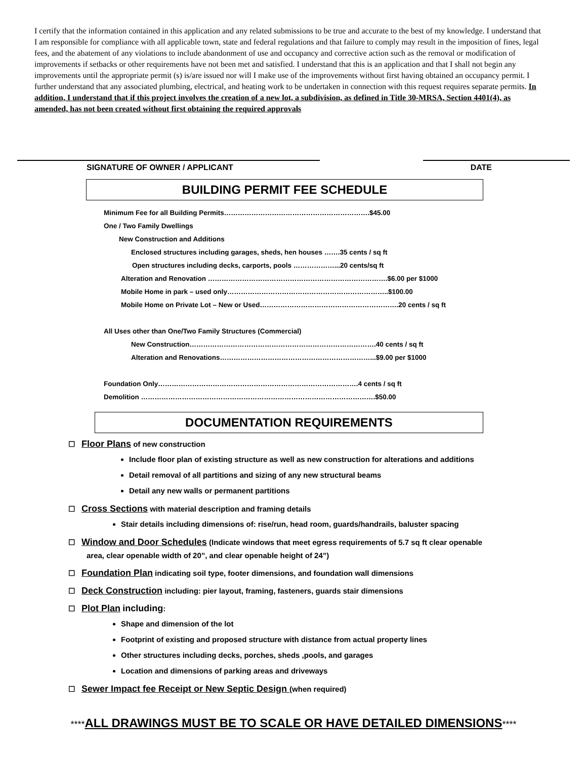I certify that the information contained in this application and any related submissions to be true and accurate to the best of my knowledge. I understand that I am responsible for compliance with all applicable town, state and federal regulations and that failure to comply may result in the imposition of fines, legal fees, and the abatement of any violations to include abandonment of use and occupancy and corrective action such as the removal or modification of improvements if setbacks or other requirements have not been met and satisfied. I understand that this is an application and that I shall not begin any improvements until the appropriate permit (s) is/are issued nor will I make use of the improvements without first having obtained an occupancy permit. I further understand that any associated plumbing, electrical, and heating work to be undertaken in connection with this request requires separate permits. In addition, I understand that if this project involves the creation of a new lot, a subdivision, as defined in Title 30-MRSA, Section 4401(4), as amended, has not been created without first obtaining the required approvals
SIGNATURE OF OWNER / APPLICANT DATE
BUILDING PERMIT FEE SCHEDULE
Minimum Fee for all Building Permits……………………………………………………….$45.00
One / Two Family Dwellings
New Construction and Additions
Enclosed structures including garages, sheds, hen houses …….35 cents / sq ft
Open structures including decks, carports, pools ………………...20 cents/sq ft
Alteration and Renovation …………………………………………………………………….$6.00 per $1000
Mobile Home in park – used only……………………………………………………………..$100.00
Mobile Home on Private Lot – New or Used…………………………………………………….20 cents / sq ft
All Uses other than One/Two Family Structures (Commercial)
New Construction……………………………………………………………………….40 cents / sq ft
Alteration and Renovations…………………………………………………………...$9.00 per $1000
Foundation Only…………………………………………………………………………….4 cents / sq ft
Demolition ………………………………………………………………………………………….$50.00
DOCUMENTATION REQUIREMENTS
☐ Floor Plans of new construction
Include floor plan of existing structure as well as new construction for alterations and additions
Detail removal of all partitions and sizing of any new structural beams
Detail any new walls or permanent partitions
☐ Cross Sections with material description and framing details
Stair details including dimensions of: rise/run, head room, guards/handrails, baluster spacing
☐ Window and Door Schedules (Indicate windows that meet egress requirements of 5.7 sq ft clear openable
area, clear openable width of 20”, and clear openable height of 24”)
☐ Foundation Plan indicating soil type, footer dimensions, and foundation wall dimensions
☐ Deck Construction including: pier layout, framing, fasteners, guards stair dimensions
☐ Plot Plan including:
Shape and dimension of the lot
Footprint of existing and proposed structure with distance from actual property lines
Other structures including decks, porches, sheds ,pools, and garages
Location and dimensions of parking areas and driveways
☐ Sewer Impact fee Receipt or New Septic Design (when required)
****ALL DRAWINGS MUST BE TO SCALE OR HAVE DETAILED DIMENSIONS****